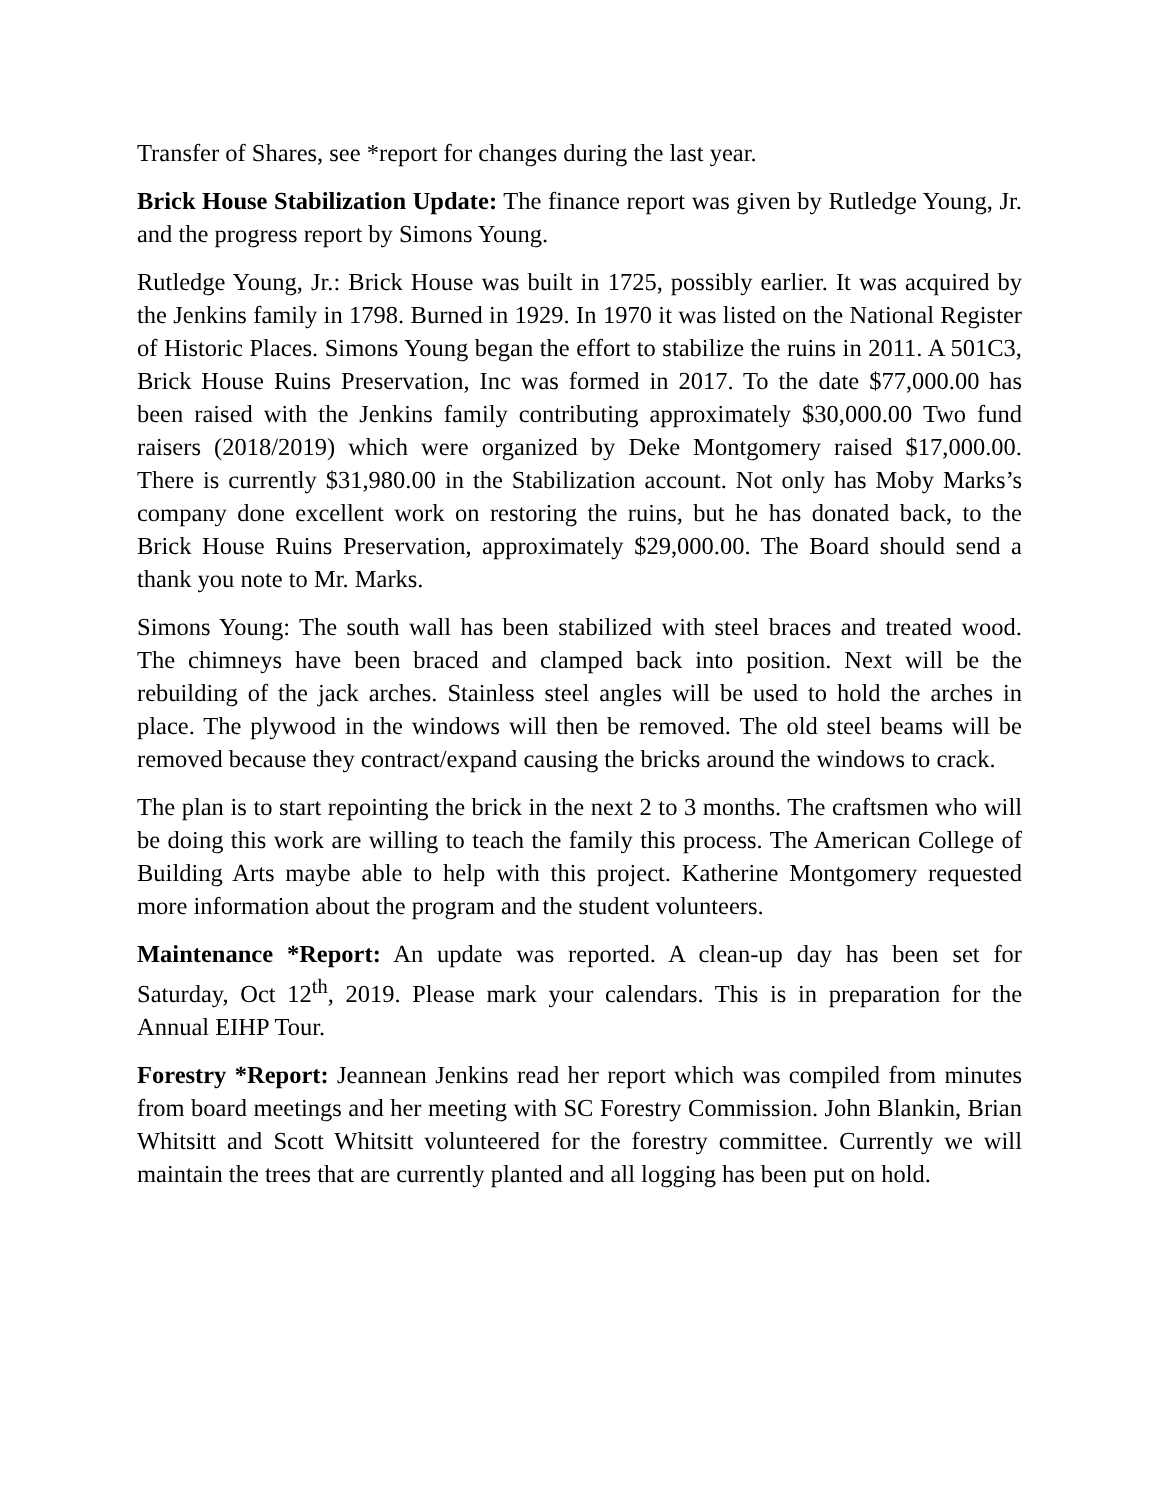Transfer of Shares, see *report for changes during the last year.
Brick House Stabilization Update: The finance report was given by Rutledge Young, Jr. and the progress report by Simons Young.
Rutledge Young, Jr.: Brick House was built in 1725, possibly earlier. It was acquired by the Jenkins family in 1798. Burned in 1929. In 1970 it was listed on the National Register of Historic Places. Simons Young began the effort to stabilize the ruins in 2011. A 501C3, Brick House Ruins Preservation, Inc was formed in 2017. To the date $77,000.00 has been raised with the Jenkins family contributing approximately $30,000.00 Two fund raisers (2018/2019) which were organized by Deke Montgomery raised $17,000.00. There is currently $31,980.00 in the Stabilization account. Not only has Moby Marks’s company done excellent work on restoring the ruins, but he has donated back, to the Brick House Ruins Preservation, approximately $29,000.00. The Board should send a thank you note to Mr. Marks.
Simons Young: The south wall has been stabilized with steel braces and treated wood. The chimneys have been braced and clamped back into position. Next will be the rebuilding of the jack arches. Stainless steel angles will be used to hold the arches in place. The plywood in the windows will then be removed. The old steel beams will be removed because they contract/expand causing the bricks around the windows to crack.
The plan is to start repointing the brick in the next 2 to 3 months. The craftsmen who will be doing this work are willing to teach the family this process. The American College of Building Arts maybe able to help with this project. Katherine Montgomery requested more information about the program and the student volunteers.
Maintenance *Report: An update was reported. A clean-up day has been set for Saturday, Oct 12<sup>th</sup>, 2019. Please mark your calendars. This is in preparation for the Annual EIHP Tour.
Forestry *Report: Jeannean Jenkins read her report which was compiled from minutes from board meetings and her meeting with SC Forestry Commission. John Blankin, Brian Whitsitt and Scott Whitsitt volunteered for the forestry committee. Currently we will maintain the trees that are currently planted and all logging has been put on hold.